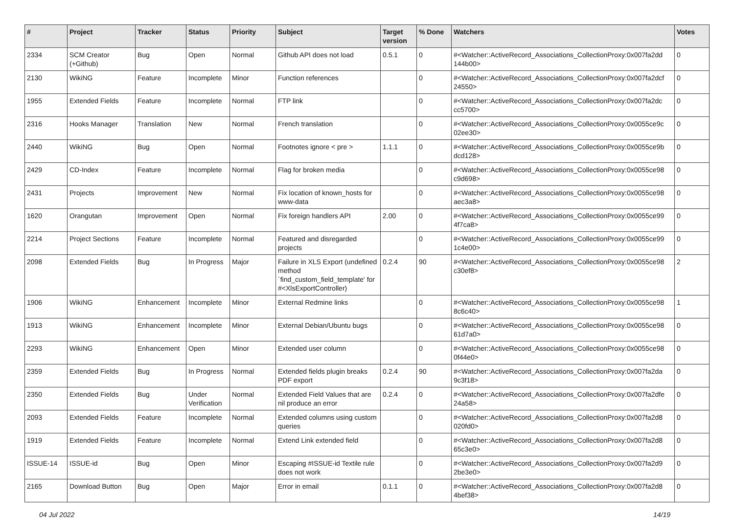| # | Project | Tracker | Status | Priority | Subject | Target version | % Done | Watchers | Votes |
| --- | --- | --- | --- | --- | --- | --- | --- | --- | --- |
| 2334 | SCM Creator (+Github) | Bug | Open | Normal | Github API does not load | 0.5.1 | 0 | #<Watcher::ActiveRecord_Associations_CollectionProxy:0x007fa2dd 144b00> | 0 |
| 2130 | WikiNG | Feature | Incomplete | Minor | Function references | | 0 | #<Watcher::ActiveRecord_Associations_CollectionProxy:0x007fa2dcf 24550> | 0 |
| 1955 | Extended Fields | Feature | Incomplete | Normal | FTP link | | 0 | #<Watcher::ActiveRecord_Associations_CollectionProxy:0x007fa2dc cc5700> | 0 |
| 2316 | Hooks Manager | Translation | New | Normal | French translation | | 0 | #<Watcher::ActiveRecord_Associations_CollectionProxy:0x0055ce9c 02ee30> | 0 |
| 2440 | WikiNG | Bug | Open | Normal | Footnotes ignore < pre > | 1.1.1 | 0 | #<Watcher::ActiveRecord_Associations_CollectionProxy:0x0055ce9b dcd128> | 0 |
| 2429 | CD-Index | Feature | Incomplete | Normal | Flag for broken media | | 0 | #<Watcher::ActiveRecord_Associations_CollectionProxy:0x0055ce98 c9d698> | 0 |
| 2431 | Projects | Improvement | New | Normal | Fix location of known_hosts for www-data | | 0 | #<Watcher::ActiveRecord_Associations_CollectionProxy:0x0055ce98 aec3a8> | 0 |
| 1620 | Orangutan | Improvement | Open | Normal | Fix foreign handlers API | 2.00 | 0 | #<Watcher::ActiveRecord_Associations_CollectionProxy:0x0055ce99 4f7ca8> | 0 |
| 2214 | Project Sections | Feature | Incomplete | Normal | Featured and disregarded projects | | 0 | #<Watcher::ActiveRecord_Associations_CollectionProxy:0x0055ce99 1c4e00> | 0 |
| 2098 | Extended Fields | Bug | In Progress | Major | Failure in XLS Export (undefined method `find_custom_field_template' for #<XlsExportController) | 0.2.4 | 90 | #<Watcher::ActiveRecord_Associations_CollectionProxy:0x0055ce98 c30ef8> | 2 |
| 1906 | WikiNG | Enhancement | Incomplete | Minor | External Redmine links | | 0 | #<Watcher::ActiveRecord_Associations_CollectionProxy:0x0055ce98 8c6c40> | 1 |
| 1913 | WikiNG | Enhancement | Incomplete | Minor | External Debian/Ubuntu bugs | | 0 | #<Watcher::ActiveRecord_Associations_CollectionProxy:0x0055ce98 61d7a0> | 0 |
| 2293 | WikiNG | Enhancement | Open | Minor | Extended user column | | 0 | #<Watcher::ActiveRecord_Associations_CollectionProxy:0x0055ce98 0f44e0> | 0 |
| 2359 | Extended Fields | Bug | In Progress | Normal | Extended fields plugin breaks PDF export | 0.2.4 | 90 | #<Watcher::ActiveRecord_Associations_CollectionProxy:0x007fa2da 9c3f18> | 0 |
| 2350 | Extended Fields | Bug | Under Verification | Normal | Extended Field Values that are nil produce an error | 0.2.4 | 0 | #<Watcher::ActiveRecord_Associations_CollectionProxy:0x007fa2dfe 24a58> | 0 |
| 2093 | Extended Fields | Feature | Incomplete | Normal | Extended columns using custom queries | | 0 | #<Watcher::ActiveRecord_Associations_CollectionProxy:0x007fa2d8 020fd0> | 0 |
| 1919 | Extended Fields | Feature | Incomplete | Normal | Extend Link extended field | | 0 | #<Watcher::ActiveRecord_Associations_CollectionProxy:0x007fa2d8 65c3e0> | 0 |
| ISSUE-14 | ISSUE-id | Bug | Open | Minor | Escaping #ISSUE-id Textile rule does not work | | 0 | #<Watcher::ActiveRecord_Associations_CollectionProxy:0x007fa2d9 2be3e0> | 0 |
| 2165 | Download Button | Bug | Open | Major | Error in email | 0.1.1 | 0 | #<Watcher::ActiveRecord_Associations_CollectionProxy:0x007fa2d8 4bef38> | 0 |
04 Jul 2022 14/19